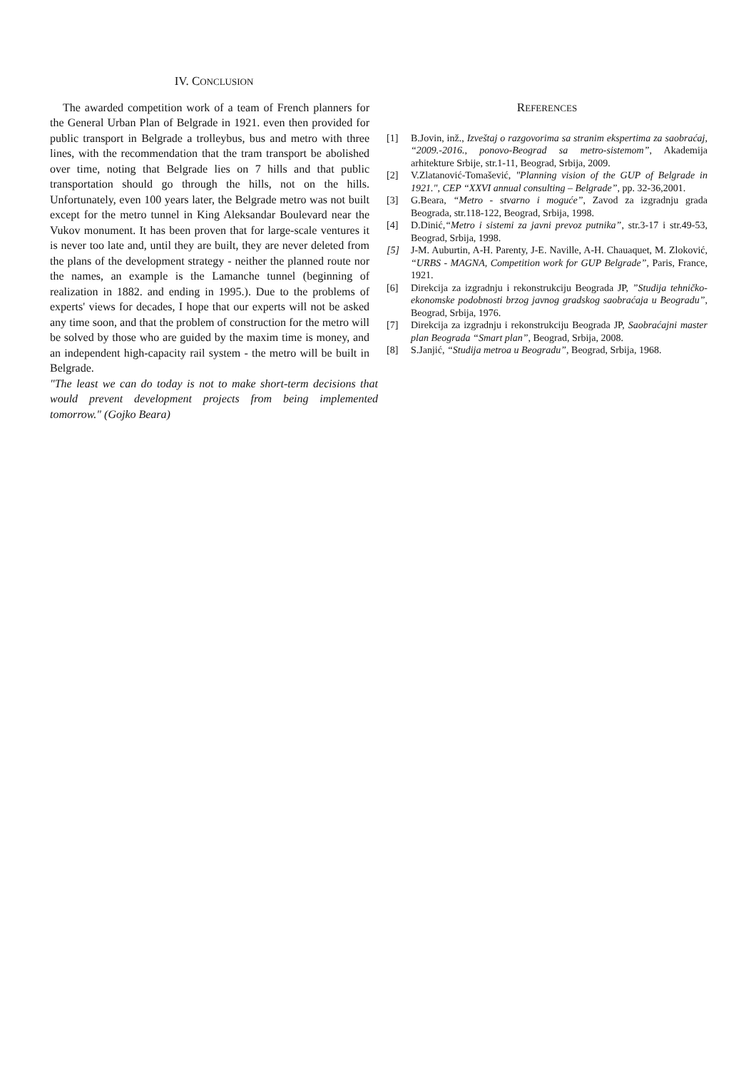IV. CONCLUSION
The awarded competition work of a team of French planners for the General Urban Plan of Belgrade in 1921. even then provided for public transport in Belgrade a trolleybus, bus and metro with three lines, with the recommendation that the tram transport be abolished over time, noting that Belgrade lies on 7 hills and that public transportation should go through the hills, not on the hills. Unfortunately, even 100 years later, the Belgrade metro was not built except for the metro tunnel in King Aleksandar Boulevard near the Vukov monument. It has been proven that for large-scale ventures it is never too late and, until they are built, they are never deleted from the plans of the development strategy - neither the planned route nor the names, an example is the Lamanche tunnel (beginning of realization in 1882. and ending in 1995.). Due to the problems of experts' views for decades, I hope that our experts will not be asked any time soon, and that the problem of construction for the metro will be solved by those who are guided by the maxim time is money, and an independent high-capacity rail system - the metro will be built in Belgrade.
"The least we can do today is not to make short-term decisions that would prevent development projects from being implemented tomorrow." (Gojko Beara)
REFERENCES
[1] B.Jovin, inž., Izveštaj o razgovorima sa stranim ekspertima za saobraćaj, “2009.-2016., ponovo-Beograd sa metro-sistemom”, Akademija arhitekture Srbije, str.1-11, Beograd, Srbija, 2009.
[2] V.Zlatanović-Tomašević, "Planning vision of the GUP of Belgrade in 1921.", CEP “XXVI annual consulting – Belgrade”, pp. 32-36,2001.
[3] G.Beara, “Metro - stvarno i moguće”, Zavod za izgradnju grada Beograda, str.118-122, Beograd, Srbija, 1998.
[4] D.Dinić,“Metro i sistemi za javni prevoz putnika”, str.3-17 i str.49-53, Beograd, Srbija, 1998.
[5] J-M. Auburtin, A-H. Parenty, J-E. Naville, A-H. Chauaquet, M. Zloković, “URBS - MAGNA, Competition work for GUP Belgrade”, Paris, France, 1921.
[6] Direkcija za izgradnju i rekonstrukciju Beograda JP, ”Studija tehničko-ekonomske podobnosti brzog javnog gradskog saobraćaja u Beogradu”, Beograd, Srbija, 1976.
[7] Direkcija za izgradnju i rekonstrukciju Beograda JP, Saobraćajni master plan Beograda “Smart plan”, Beograd, Srbija, 2008.
[8] S.Janjić, “Studija metroa u Beogradu”, Beograd, Srbija, 1968.